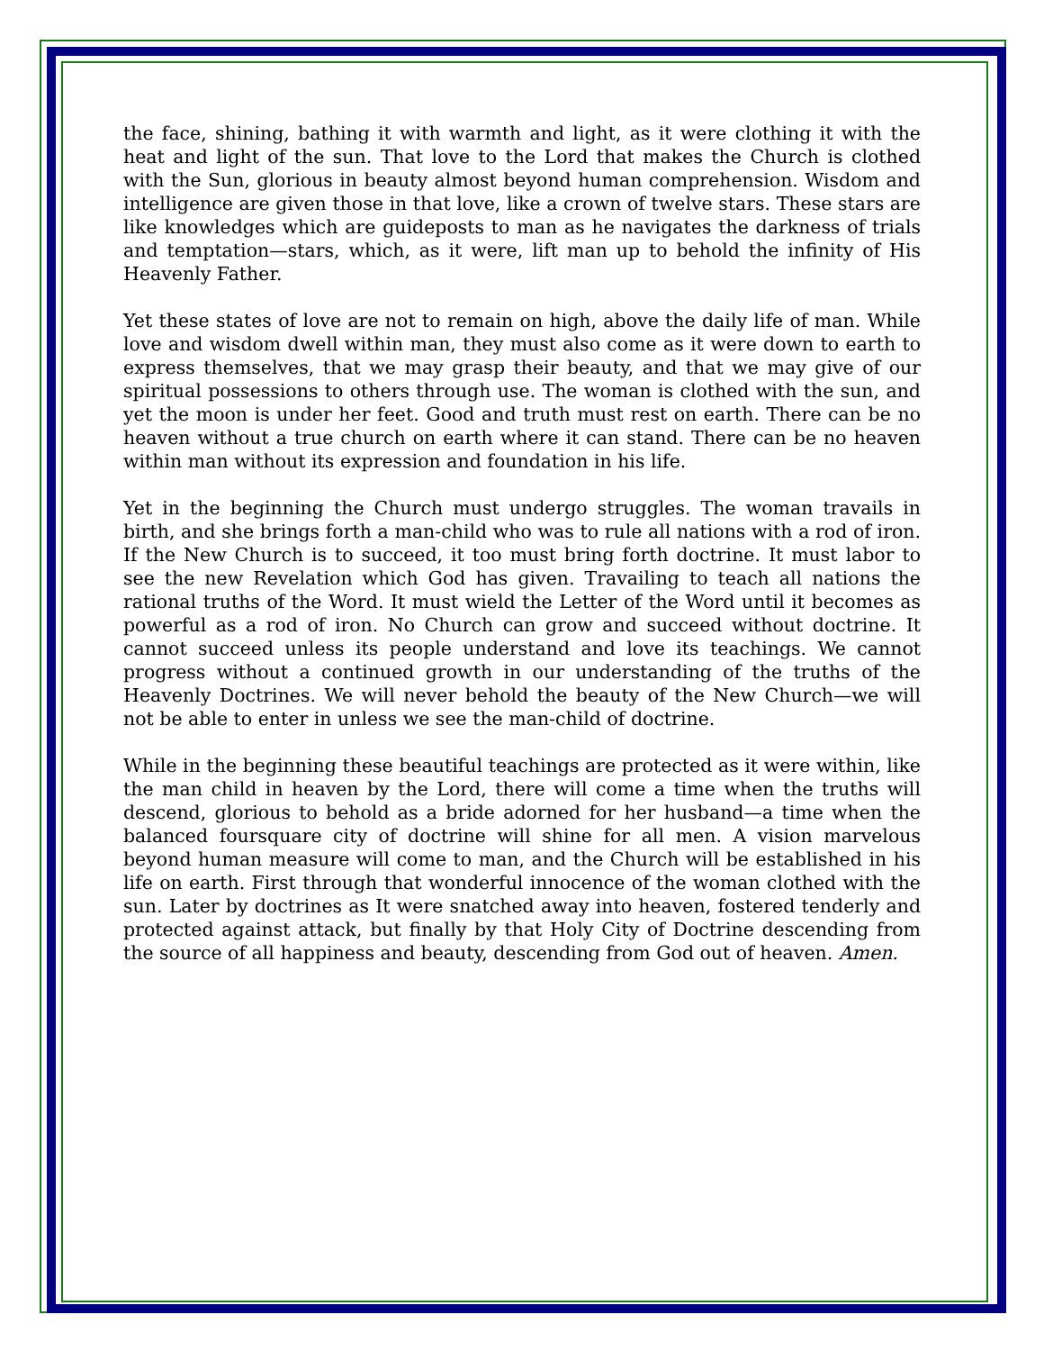the face, shining, bathing it with warmth and light, as it were clothing it with the heat and light of the sun. That love to the Lord that makes the Church is clothed with the Sun, glorious in beauty almost beyond human comprehension. Wisdom and intelligence are given those in that love, like a crown of twelve stars. These stars are like knowledges which are guideposts to man as he navigates the darkness of trials and temptation—stars, which, as it were, lift man up to behold the infinity of His Heavenly Father.
Yet these states of love are not to remain on high, above the daily life of man. While love and wisdom dwell within man, they must also come as it were down to earth to express themselves, that we may grasp their beauty, and that we may give of our spiritual possessions to others through use. The woman is clothed with the sun, and yet the moon is under her feet. Good and truth must rest on earth. There can be no heaven without a true church on earth where it can stand. There can be no heaven within man without its expression and foundation in his life.
Yet in the beginning the Church must undergo struggles. The woman travails in birth, and she brings forth a man-child who was to rule all nations with a rod of iron. If the New Church is to succeed, it too must bring forth doctrine. It must labor to see the new Revelation which God has given. Travailing to teach all nations the rational truths of the Word. It must wield the Letter of the Word until it becomes as powerful as a rod of iron. No Church can grow and succeed without doctrine. It cannot succeed unless its people understand and love its teachings. We cannot progress without a continued growth in our understanding of the truths of the Heavenly Doctrines. We will never behold the beauty of the New Church—we will not be able to enter in unless we see the man-child of doctrine.
While in the beginning these beautiful teachings are protected as it were within, like the man child in heaven by the Lord, there will come a time when the truths will descend, glorious to behold as a bride adorned for her husband—a time when the balanced foursquare city of doctrine will shine for all men. A vision marvelous beyond human measure will come to man, and the Church will be established in his life on earth. First through that wonderful innocence of the woman clothed with the sun. Later by doctrines as It were snatched away into heaven, fostered tenderly and protected against attack, but finally by that Holy City of Doctrine descending from the source of all happiness and beauty, descending from God out of heaven. Amen.